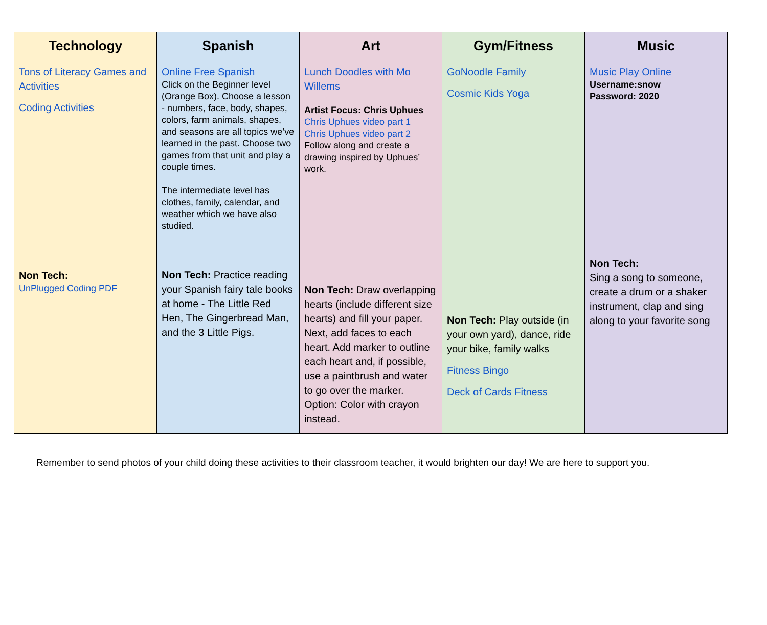| Technology | Spanish | Art | Gym/Fitness | Music |
| --- | --- | --- | --- | --- |
| Tons of Literacy Games and Activities Coding Activities Non Tech: UnPlugged Coding PDF | Online Free Spanish Click on the Beginner level (Orange Box). Choose a lesson - numbers, face, body, shapes, colors, farm animals, shapes, and seasons are all topics we’ve learned in the past. Choose two games from that unit and play a couple times. The intermediate level has clothes, family, calendar, and weather which we have also studied. Non Tech: Practice reading your Spanish fairy tale books at home - The Little Red Hen, The Gingerbread Man, and the 3 Little Pigs. | Lunch Doodles with Mo Willems Artist Focus: Chris Uphues Chris Uphues video part 1 Chris Uphues video part 2 Follow along and create a drawing inspired by Uphues’ work. Non Tech: Draw overlapping hearts (include different size hearts) and fill your paper. Next, add faces to each heart. Add marker to outline each heart and, if possible, use a paintbrush and water to go over the marker. Option: Color with crayon instead. | GoNoodle Family Cosmic Kids Yoga Non Tech: Play outside (in your own yard), dance, ride your bike, family walks Fitness Bingo Deck of Cards Fitness | Music Play Online Username:snow Password: 2020 Non Tech: Sing a song to someone, create a drum or a shaker instrument, clap and sing along to your favorite song |
Remember to send photos of your child doing these activities to their classroom teacher, it would brighten our day! We are here to support you.